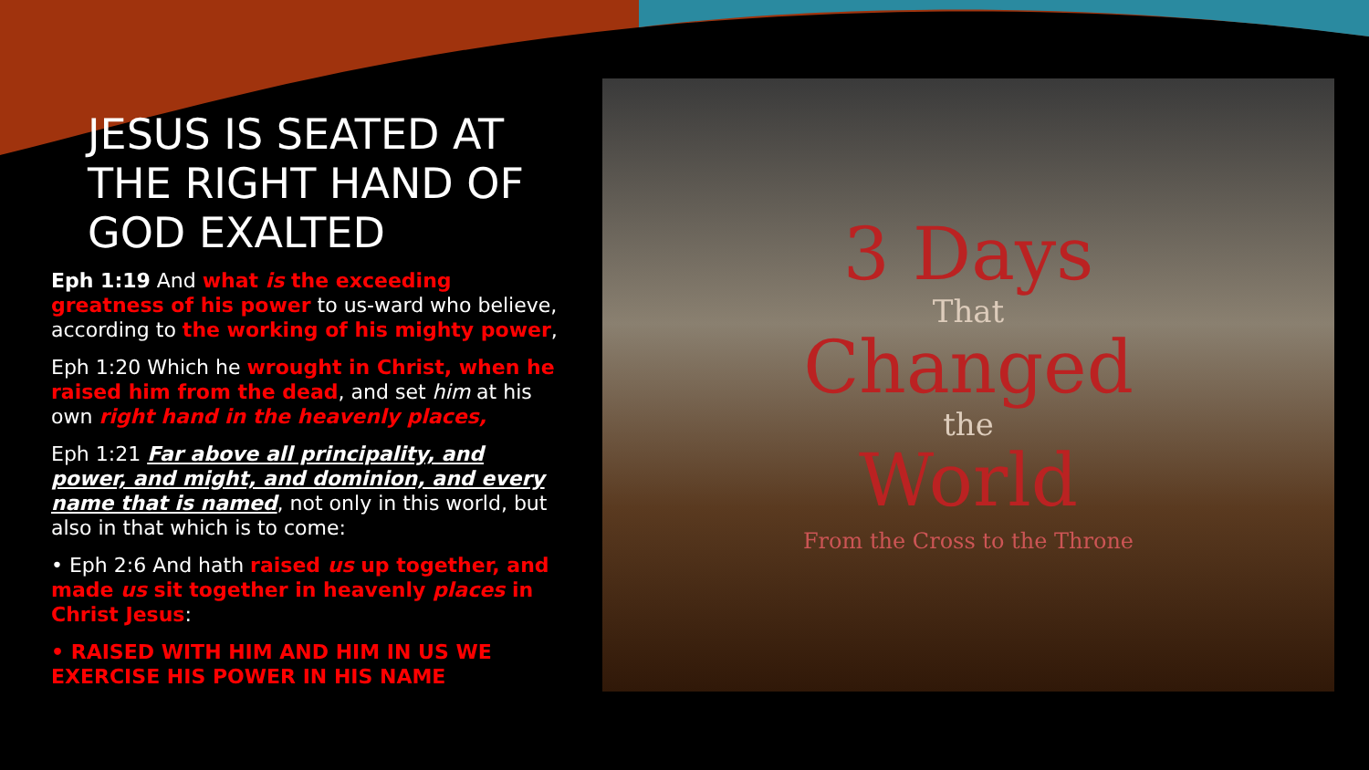JESUS IS SEATED AT THE RIGHT HAND OF GOD EXALTED
Eph 1:19 And what is the exceeding greatness of his power to us-ward who believe, according to the working of his mighty power,
Eph 1:20 Which he wrought in Christ, when he raised him from the dead, and set him at his own right hand in the heavenly places,
Eph 1:21 Far above all principality, and power, and might, and dominion, and every name that is named, not only in this world, but also in that which is to come:
• Eph 2:6 And hath raised us up together, and made us sit together in heavenly places in Christ Jesus:
• RAISED WITH HIM AND HIM IN US WE EXERCISE HIS POWER IN HIS NAME
3 Days
That
Changed
the
World
From the Cross to the Throne